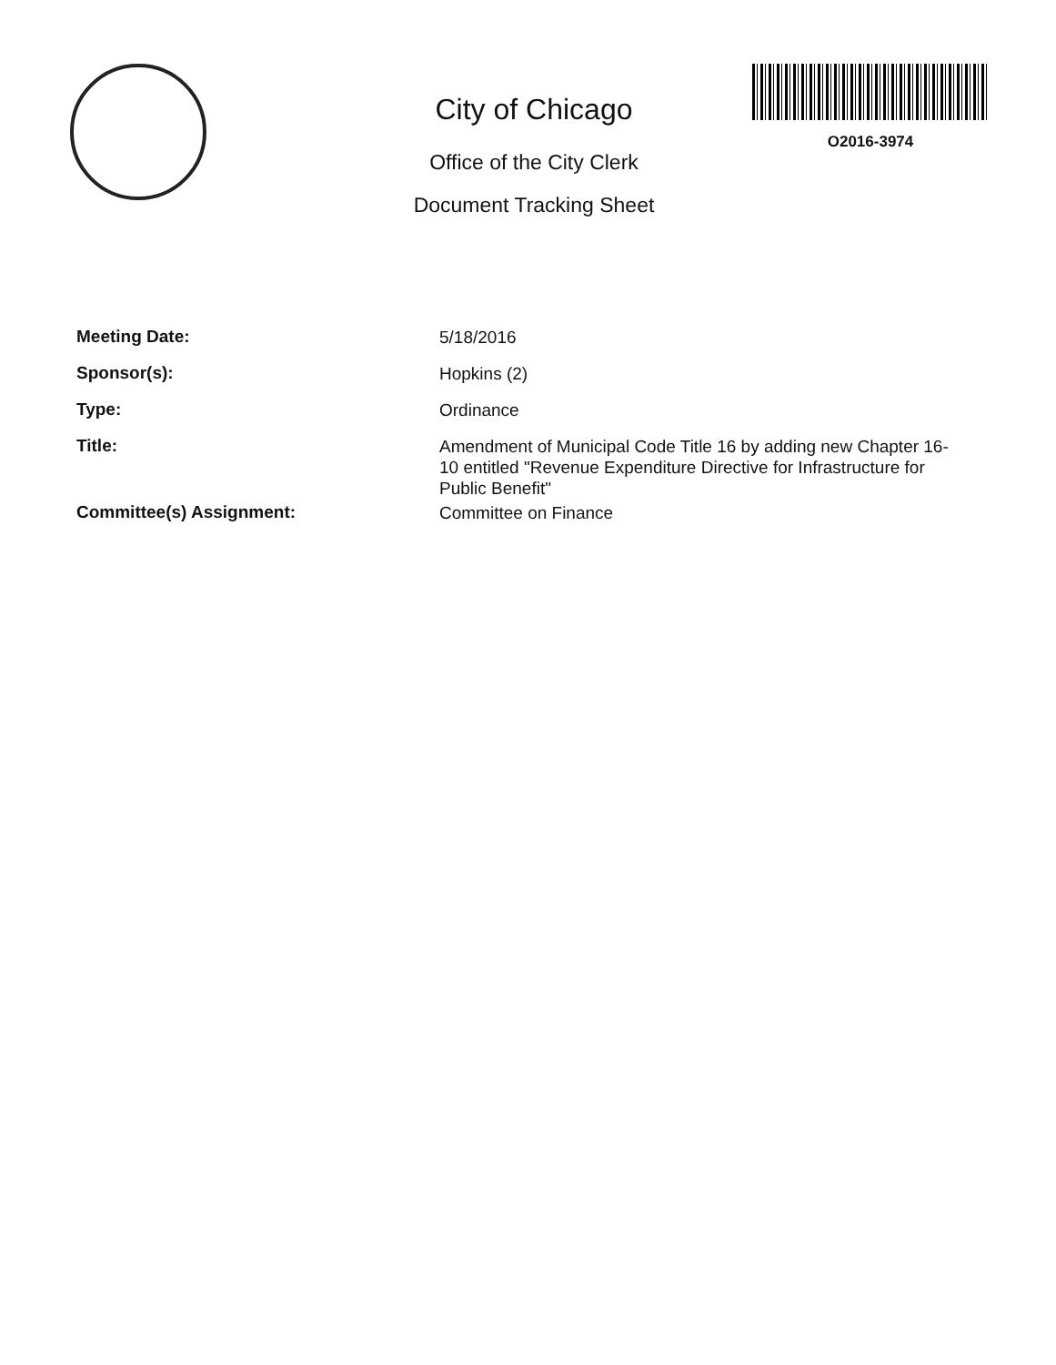City of Chicago
Office of the City Clerk
Document Tracking Sheet
O2016-3974
Meeting Date:
5/18/2016
Sponsor(s):
Hopkins (2)
Type:
Ordinance
Title:
Amendment of Municipal Code Title 16 by adding new Chapter 16-10 entitled "Revenue Expenditure Directive for Infrastructure for Public Benefit"
Committee(s) Assignment:
Committee on Finance